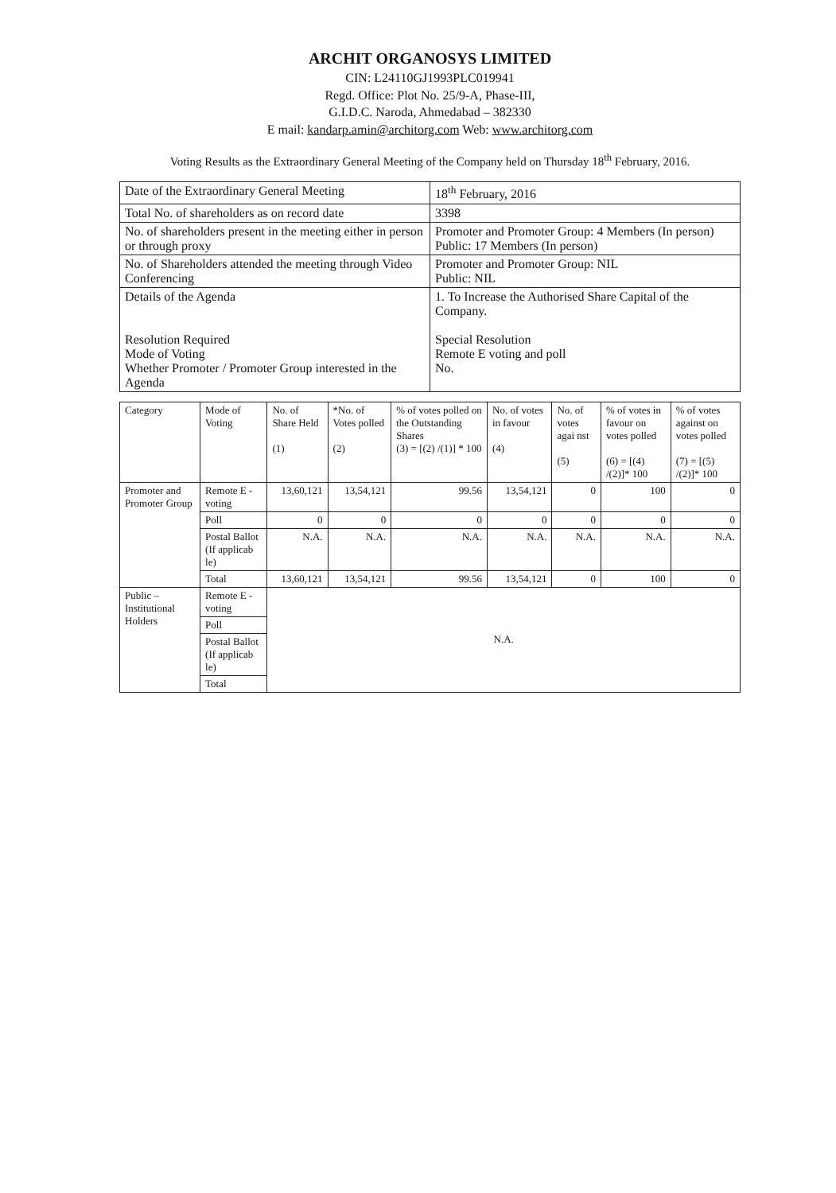ARCHIT ORGANOSYS LIMITED
CIN: L24110GJ1993PLC019941
Regd. Office: Plot No. 25/9-A, Phase-III,
G.I.D.C. Naroda, Ahmedabad – 382330
E mail: kandarp.amin@architorg.com Web: www.architorg.com
Voting Results as the Extraordinary General Meeting of the Company held on Thursday 18<sup>th</sup> February, 2016.
| Date of the Extraordinary General Meeting | 18<sup>th</sup> February, 2016 |
| Total No. of shareholders as on record date | 3398 |
| No. of shareholders present in the meeting either in person or through proxy | Promoter and Promoter Group: 4 Members (In person) Public: 17 Members (In person) |
| No. of Shareholders attended the meeting through Video Conferencing | Promoter and Promoter Group: NIL Public: NIL |
| Details of the Agenda Resolution Required Mode of Voting Whether Promoter / Promoter Group interested in the Agenda | 1. To Increase the Authorised Share Capital of the Company. Special Resolution Remote E voting and poll No. |
| Category | Mode of Voting | No. of Share Held (1) | *No. of Votes polled (2) | % of votes polled on the Outstanding Shares (3) = [(2) /(1)] * 100 | No. of votes in favour (4) | No. of votes agai nst (5) | % of votes in favour on votes polled (6) = [(4) /(2)]* 100 | % of votes against on votes polled (7) = [(5) /(2)]* 100 |
| --- | --- | --- | --- | --- | --- | --- | --- | --- |
| Promoter and Promoter Group | Remote E - voting | 13,60,121 | 13,54,121 | 99.56 | 13,54,121 | 0 | 100 | 0 |
| | Poll | 0 | 0 | 0 | 0 | 0 | 0 | 0 |
| | Postal Ballot (If applicab le) | N.A. | N.A. | N.A. | N.A. | N.A. | N.A. | N.A. |
| | Total | 13,60,121 | 13,54,121 | 99.56 | 13,54,121 | 0 | 100 | 0 |
| Public – Institutional Holders | Remote E - voting | N.A. | | | | | | |
| | Poll | | | | | | | |
| | Postal Ballot (If applicab le) | | | | | | | |
| | Total | | | | | | | |